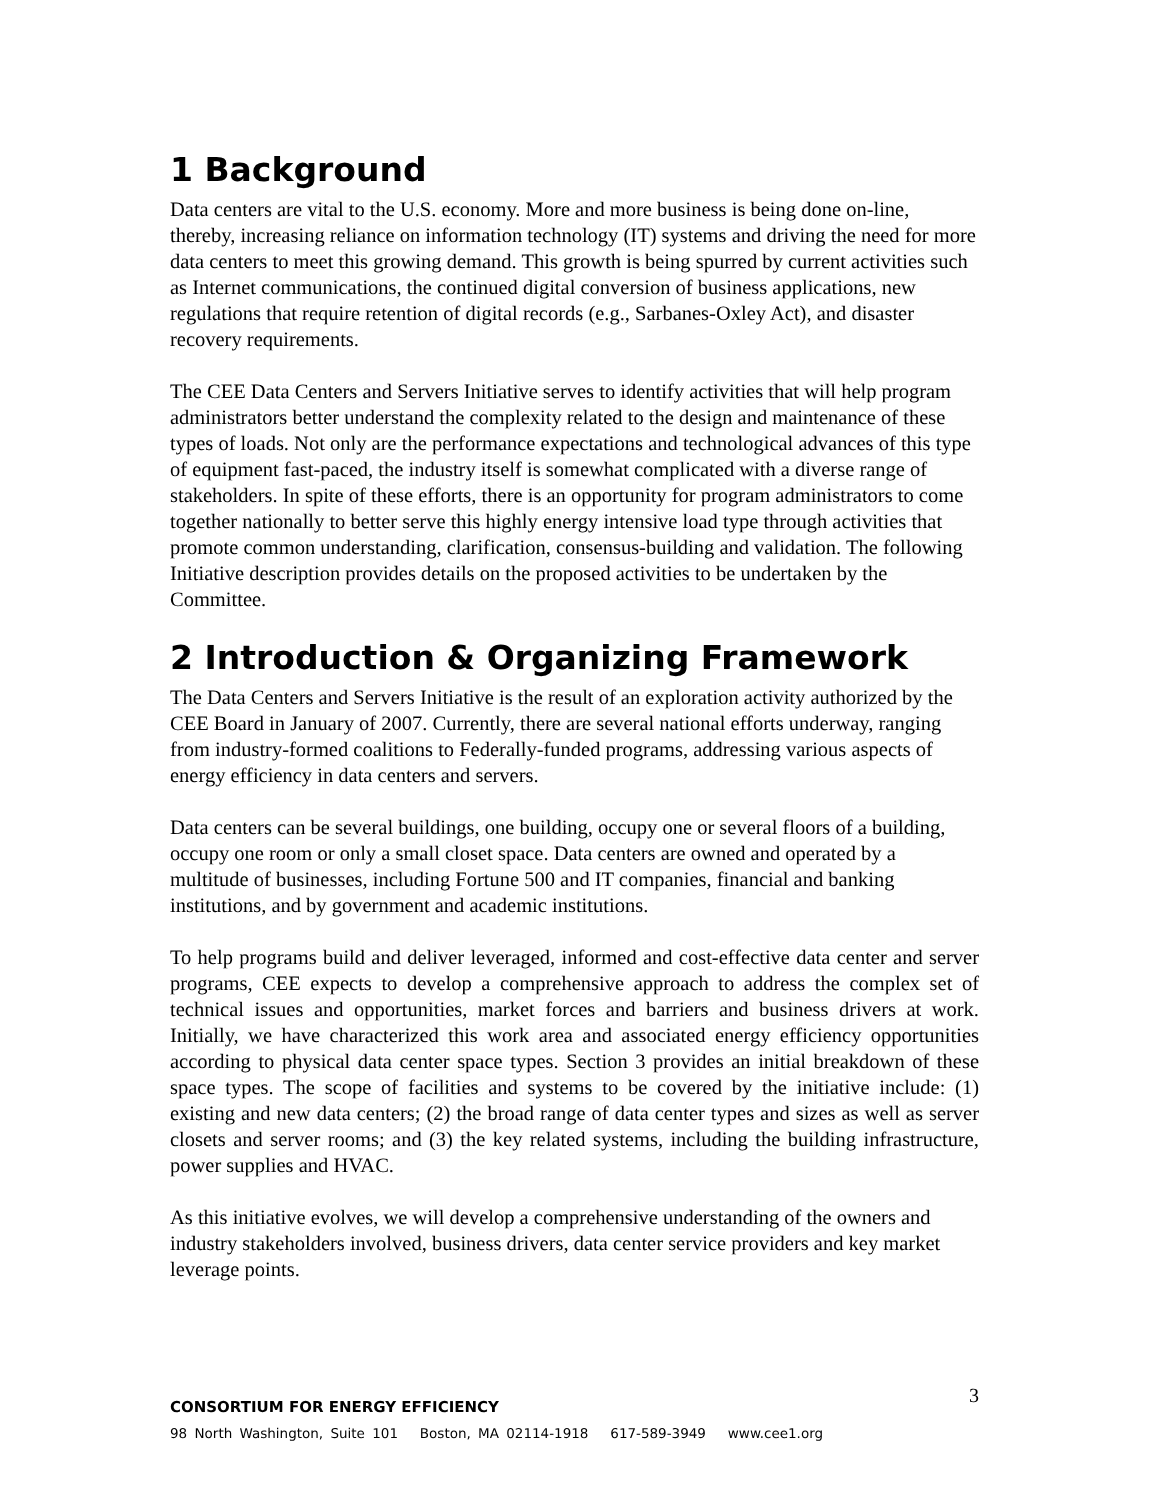1 Background
Data centers are vital to the U.S. economy. More and more business is being done on-line, thereby, increasing reliance on information technology (IT) systems and driving the need for more data centers to meet this growing demand. This growth is being spurred by current activities such as Internet communications, the continued digital conversion of business applications, new regulations that require retention of digital records (e.g., Sarbanes-Oxley Act), and disaster recovery requirements.
The CEE Data Centers and Servers Initiative serves to identify activities that will help program administrators better understand the complexity related to the design and maintenance of these types of loads. Not only are the performance expectations and technological advances of this type of equipment fast-paced, the industry itself is somewhat complicated with a diverse range of stakeholders. In spite of these efforts, there is an opportunity for program administrators to come together nationally to better serve this highly energy intensive load type through activities that promote common understanding, clarification, consensus-building and validation. The following Initiative description provides details on the proposed activities to be undertaken by the Committee.
2 Introduction & Organizing Framework
The Data Centers and Servers Initiative is the result of an exploration activity authorized by the CEE Board in January of 2007. Currently, there are several national efforts underway, ranging from industry-formed coalitions to Federally-funded programs, addressing various aspects of energy efficiency in data centers and servers.
Data centers can be several buildings, one building, occupy one or several floors of a building, occupy one room or only a small closet space. Data centers are owned and operated by a multitude of businesses, including Fortune 500 and IT companies, financial and banking institutions, and by government and academic institutions.
To help programs build and deliver leveraged, informed and cost-effective data center and server programs, CEE expects to develop a comprehensive approach to address the complex set of technical issues and opportunities, market forces and barriers and business drivers at work. Initially, we have characterized this work area and associated energy efficiency opportunities according to physical data center space types. Section 3 provides an initial breakdown of these space types. The scope of facilities and systems to be covered by the initiative include: (1) existing and new data centers; (2) the broad range of data center types and sizes as well as server closets and server rooms; and (3) the key related systems, including the building infrastructure, power supplies and HVAC.
As this initiative evolves, we will develop a comprehensive understanding of the owners and industry stakeholders involved, business drivers, data center service providers and key market leverage points.
3
CONSORTIUM FOR ENERGY EFFICIENCY
98 North Washington, Suite 101 Boston, MA 02114-1918 617-589-3949 www.cee1.org